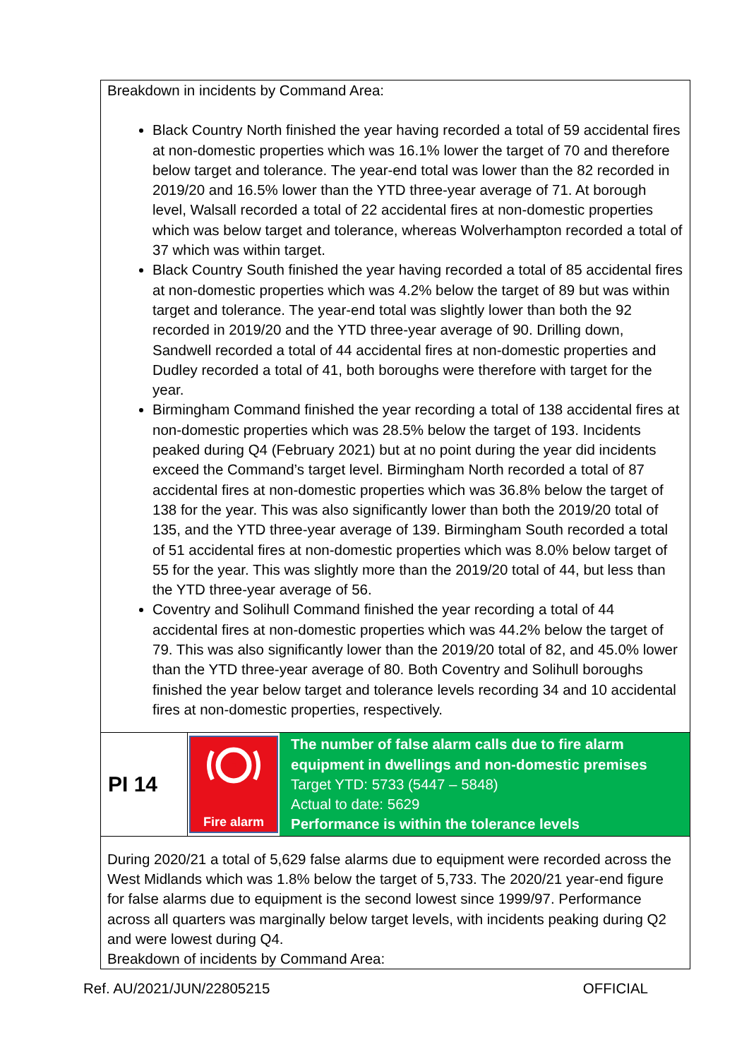Breakdown in incidents by Command Area:
Black Country North finished the year having recorded a total of 59 accidental fires at non-domestic properties which was 16.1% lower the target of 70 and therefore below target and tolerance. The year-end total was lower than the 82 recorded in 2019/20 and 16.5% lower than the YTD three-year average of 71. At borough level, Walsall recorded a total of 22 accidental fires at non-domestic properties which was below target and tolerance, whereas Wolverhampton recorded a total of 37 which was within target.
Black Country South finished the year having recorded a total of 85 accidental fires at non-domestic properties which was 4.2% below the target of 89 but was within target and tolerance. The year-end total was slightly lower than both the 92 recorded in 2019/20 and the YTD three-year average of 90. Drilling down, Sandwell recorded a total of 44 accidental fires at non-domestic properties and Dudley recorded a total of 41, both boroughs were therefore with target for the year.
Birmingham Command finished the year recording a total of 138 accidental fires at non-domestic properties which was 28.5% below the target of 193. Incidents peaked during Q4 (February 2021) but at no point during the year did incidents exceed the Command’s target level. Birmingham North recorded a total of 87 accidental fires at non-domestic properties which was 36.8% below the target of 138 for the year. This was also significantly lower than both the 2019/20 total of 135, and the YTD three-year average of 139. Birmingham South recorded a total of 51 accidental fires at non-domestic properties which was 8.0% below target of 55 for the year. This was slightly more than the 2019/20 total of 44, but less than the YTD three-year average of 56.
Coventry and Solihull Command finished the year recording a total of 44 accidental fires at non-domestic properties which was 44.2% below the target of 79. This was also significantly lower than the 2019/20 total of 82, and 45.0% lower than the YTD three-year average of 80. Both Coventry and Solihull boroughs finished the year below target and tolerance levels recording 34 and 10 accidental fires at non-domestic properties, respectively.
| PI 14 | Fire alarm | The number of false alarm calls due to fire alarm equipment in dwellings and non-domestic premises Target YTD: 5733 (5447 – 5848) Actual to date: 5629 Performance is within the tolerance levels |
During 2020/21 a total of 5,629 false alarms due to equipment were recorded across the West Midlands which was 1.8% below the target of 5,733. The 2020/21 year-end figure for false alarms due to equipment is the second lowest since 1999/97. Performance across all quarters was marginally below target levels, with incidents peaking during Q2 and were lowest during Q4.
Breakdown of incidents by Command Area:
Ref. AU/2021/JUN/22805215 OFFICIAL